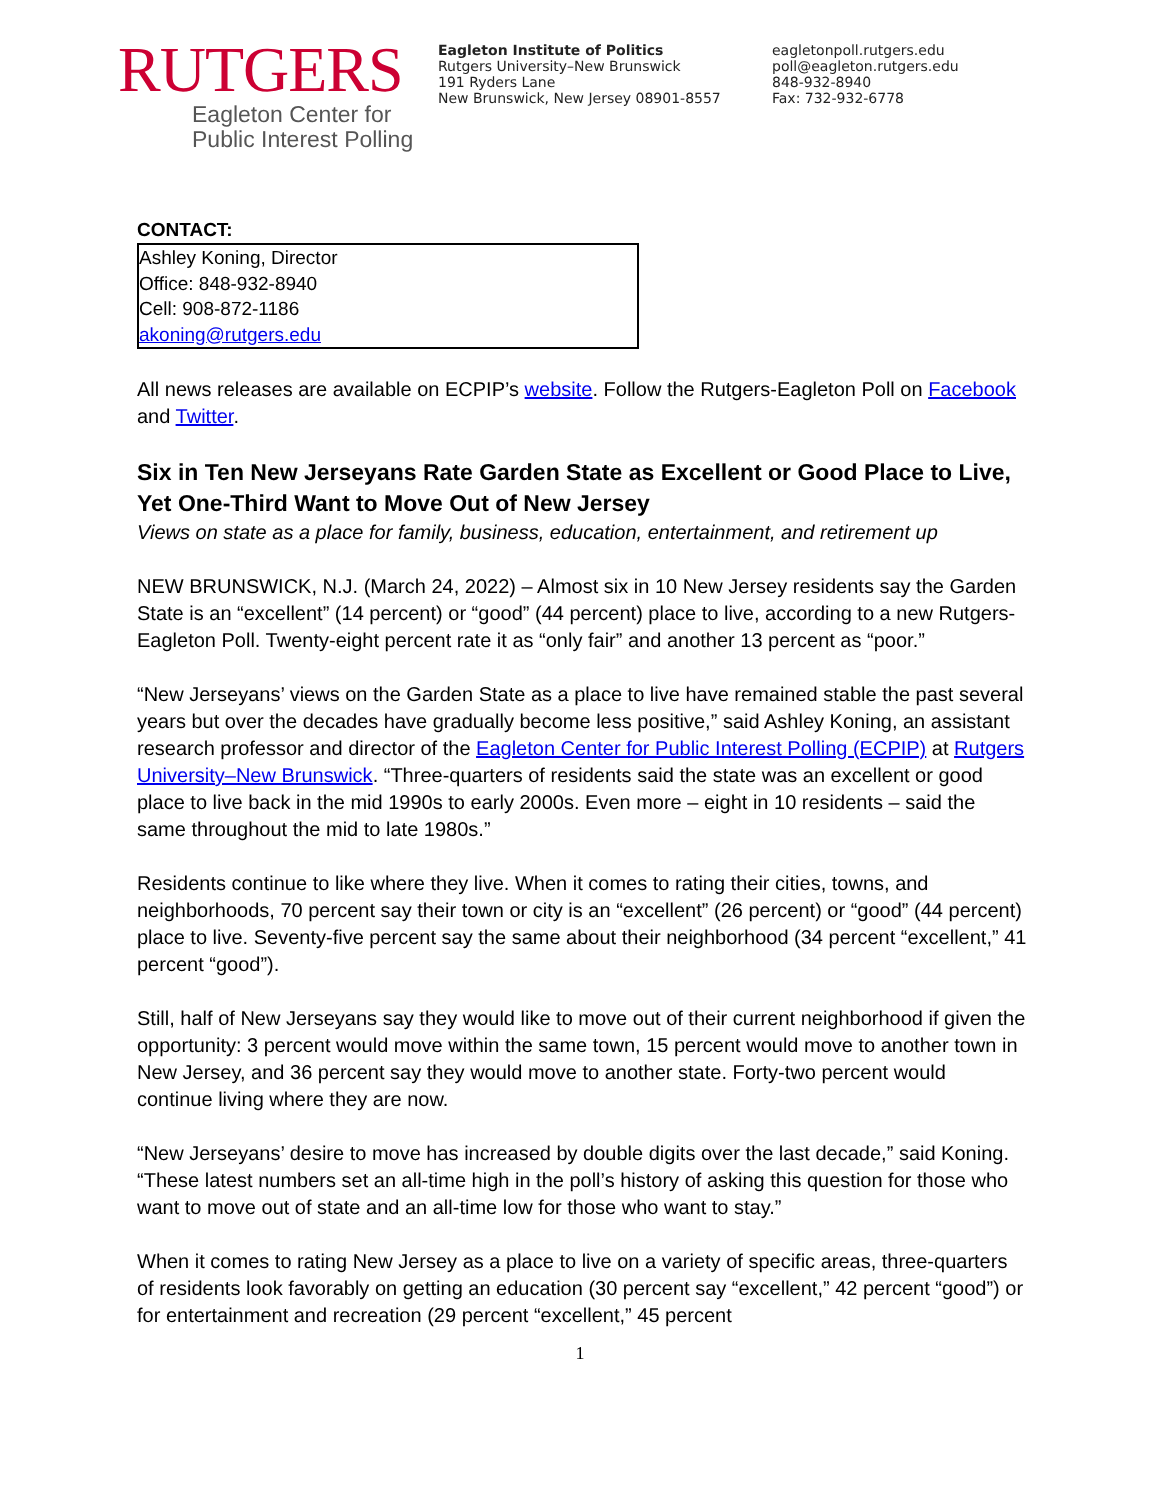RUTGERS
Eagleton Center for
Public Interest Polling
Eagleton Institute of Politics
Rutgers University–New Brunswick
191 Ryders Lane
New Brunswick, New Jersey 08901-8557
eagletonpoll.rutgers.edu
poll@eagleton.rutgers.edu
848-932-8940
Fax: 732-932-6778
CONTACT:
Ashley Koning, Director
Office: 848-932-8940
Cell: 908-872-1186
akoning@rutgers.edu
All news releases are available on ECPIP’s website. Follow the Rutgers-Eagleton Poll on Facebook and Twitter.
Six in Ten New Jerseyans Rate Garden State as Excellent or Good Place to Live, Yet One-Third Want to Move Out of New Jersey
Views on state as a place for family, business, education, entertainment, and retirement up
NEW BRUNSWICK, N.J. (March 24, 2022) – Almost six in 10 New Jersey residents say the Garden State is an “excellent” (14 percent) or “good” (44 percent) place to live, according to a new Rutgers-Eagleton Poll. Twenty-eight percent rate it as “only fair” and another 13 percent as “poor.”
“New Jerseyans’ views on the Garden State as a place to live have remained stable the past several years but over the decades have gradually become less positive,” said Ashley Koning, an assistant research professor and director of the Eagleton Center for Public Interest Polling (ECPIP) at Rutgers University–New Brunswick. “Three-quarters of residents said the state was an excellent or good place to live back in the mid 1990s to early 2000s. Even more – eight in 10 residents – said the same throughout the mid to late 1980s.”
Residents continue to like where they live. When it comes to rating their cities, towns, and neighborhoods, 70 percent say their town or city is an “excellent” (26 percent) or “good” (44 percent) place to live. Seventy-five percent say the same about their neighborhood (34 percent “excellent,” 41 percent “good”).
Still, half of New Jerseyans say they would like to move out of their current neighborhood if given the opportunity: 3 percent would move within the same town, 15 percent would move to another town in New Jersey, and 36 percent say they would move to another state. Forty-two percent would continue living where they are now.
“New Jerseyans’ desire to move has increased by double digits over the last decade,” said Koning. “These latest numbers set an all-time high in the poll’s history of asking this question for those who want to move out of state and an all-time low for those who want to stay.”
When it comes to rating New Jersey as a place to live on a variety of specific areas, three-quarters of residents look favorably on getting an education (30 percent say “excellent,” 42 percent “good”) or for entertainment and recreation (29 percent “excellent,” 45 percent
1